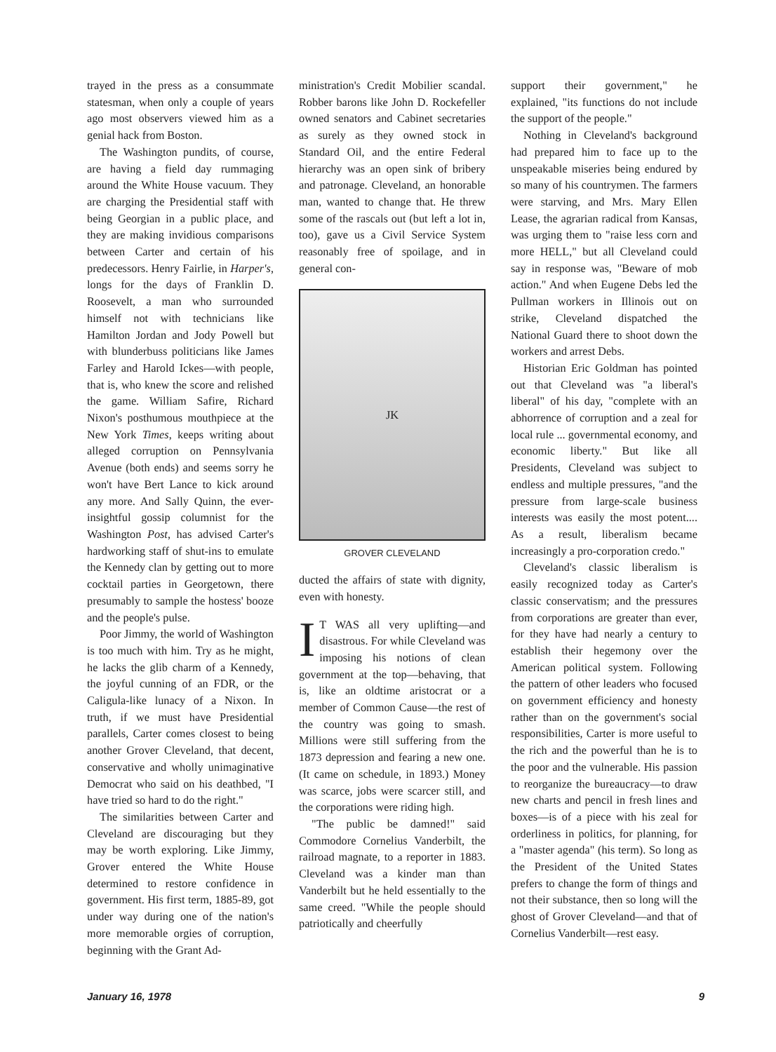trayed in the press as a consummate statesman, when only a couple of years ago most observers viewed him as a genial hack from Boston.
The Washington pundits, of course, are having a field day rummaging around the White House vacuum. They are charging the Presidential staff with being Georgian in a public place, and they are making invidious comparisons between Carter and certain of his predecessors. Henry Fairlie, in Harper's, longs for the days of Franklin D. Roosevelt, a man who surrounded himself not with technicians like Hamilton Jordan and Jody Powell but with blunderbuss politicians like James Farley and Harold Ickes—with people, that is, who knew the score and relished the game. William Safire, Richard Nixon's posthumous mouthpiece at the New York Times, keeps writing about alleged corruption on Pennsylvania Avenue (both ends) and seems sorry he won't have Bert Lance to kick around any more. And Sally Quinn, the ever-insightful gossip columnist for the Washington Post, has advised Carter's hardworking staff of shut-ins to emulate the Kennedy clan by getting out to more cocktail parties in Georgetown, there presumably to sample the hostess' booze and the people's pulse.
Poor Jimmy, the world of Washington is too much with him. Try as he might, he lacks the glib charm of a Kennedy, the joyful cunning of an FDR, or the Caligula-like lunacy of a Nixon. In truth, if we must have Presidential parallels, Carter comes closest to being another Grover Cleveland, that decent, conservative and wholly unimaginative Democrat who said on his deathbed, "I have tried so hard to do the right."
The similarities between Carter and Cleveland are discouraging but they may be worth exploring. Like Jimmy, Grover entered the White House determined to restore confidence in government. His first term, 1885-89, got under way during one of the nation's more memorable orgies of corruption, beginning with the Grant Ad-
ministration's Credit Mobilier scandal. Robber barons like John D. Rockefeller owned senators and Cabinet secretaries as surely as they owned stock in Standard Oil, and the entire Federal hierarchy was an open sink of bribery and patronage. Cleveland, an honorable man, wanted to change that. He threw some of the rascals out (but left a lot in, too), gave us a Civil Service System reasonably free of spoilage, and in general con-
JK
GROVER CLEVELAND
ducted the affairs of state with dignity, even with honesty.
IT WAS all very uplifting—and disastrous. For while Cleveland was imposing his notions of clean government at the top—behaving, that is, like an oldtime aristocrat or a member of Common Cause—the rest of the country was going to smash. Millions were still suffering from the 1873 depression and fearing a new one. (It came on schedule, in 1893.) Money was scarce, jobs were scarcer still, and the corporations were riding high.
"The public be damned!" said Commodore Cornelius Vanderbilt, the railroad magnate, to a reporter in 1883. Cleveland was a kinder man than Vanderbilt but he held essentially to the same creed. "While the people should patriotically and cheerfully
support their government," he explained, "its functions do not include the support of the people."
Nothing in Cleveland's background had prepared him to face up to the unspeakable miseries being endured by so many of his countrymen. The farmers were starving, and Mrs. Mary Ellen Lease, the agrarian radical from Kansas, was urging them to "raise less corn and more HELL," but all Cleveland could say in response was, "Beware of mob action." And when Eugene Debs led the Pullman workers in Illinois out on strike, Cleveland dispatched the National Guard there to shoot down the workers and arrest Debs.
Historian Eric Goldman has pointed out that Cleveland was "a liberal's liberal" of his day, "complete with an abhorrence of corruption and a zeal for local rule ... governmental economy, and economic liberty." But like all Presidents, Cleveland was subject to endless and multiple pressures, "and the pressure from large-scale business interests was easily the most potent.... As a result, liberalism became increasingly a pro-corporation credo."
Cleveland's classic liberalism is easily recognized today as Carter's classic conservatism; and the pressures from corporations are greater than ever, for they have had nearly a century to establish their hegemony over the American political system. Following the pattern of other leaders who focused on government efficiency and honesty rather than on the government's social responsibilities, Carter is more useful to the rich and the powerful than he is to the poor and the vulnerable. His passion to reorganize the bureaucracy—to draw new charts and pencil in fresh lines and boxes—is of a piece with his zeal for orderliness in politics, for planning, for a "master agenda" (his term). So long as the President of the United States prefers to change the form of things and not their substance, then so long will the ghost of Grover Cleveland—and that of Cornelius Vanderbilt—rest easy.
January 16, 1978 9